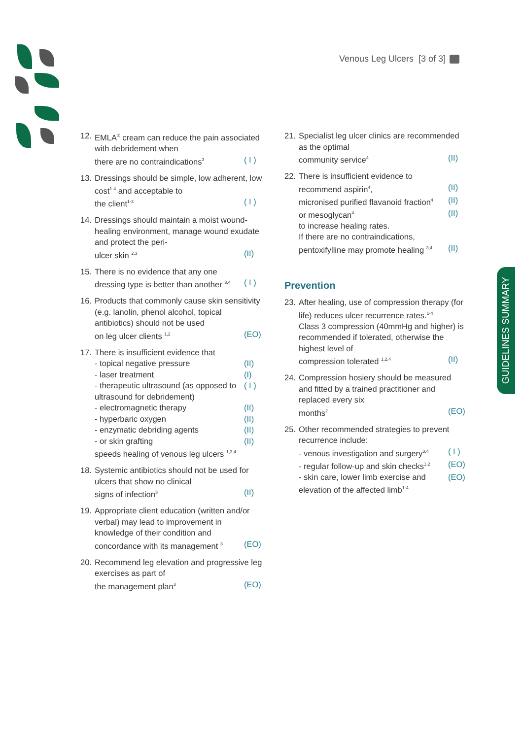Venous Leg Ulcers [3 of 3]
12.
EMLA<sup>®</sup> cream can reduce the pain associated with debridement when
there are no contraindications<sup>3</sup> ( I )
13.
Dressings should be simple, low adherent, low cost<sup>1-4</sup> and acceptable to
the client<sup>1-3</sup> ( I )
14.
Dressings should maintain a moist wound-healing environment, manage wound exudate and protect the peri-
ulcer skin <sup>2,3</sup> (II)
15.
There is no evidence that any one
dressing type is better than another <sup>3,4</sup> ( I )
16.
Products that commonly cause skin sensitivity (e.g. lanolin, phenol alcohol, topical antibiotics) should not be used
on leg ulcer clients <sup>1,2</sup> (EO)
17.
There is insufficient evidence that
- topical negative pressure (II)
- laser treatment (I)
- therapeutic ultrasound (as opposed to ultrasound for debridement) ( I )
- electromagnetic therapy (II)
- hyperbaric oxygen (II)
- enzymatic debriding agents (II)
- or skin grafting (II)
speeds healing of venous leg ulcers <sup>1,3,4</sup>
18.
Systemic antibiotics should not be used for ulcers that show no clinical
signs of infection<sup>3</sup> (II)
19.
Appropriate client education (written and/or verbal) may lead to improvement in knowledge of their condition and
concordance with its management <sup>3</sup> (EO)
20.
Recommend leg elevation and progressive leg exercises as part of
the management plan<sup>3</sup> (EO)
21.
Specialist leg ulcer clinics are recommended as the optimal
community service<sup>4</sup> (II)
22.
There is insufficient evidence to
recommend aspirin<sup>4</sup>, (II)
micronised purified flavanoid fraction<sup>4</sup> (II)
or mesoglycan<sup>4</sup> (II)
to increase healing rates.
If there are no contraindications,
pentoxifylline may promote healing <sup>3,4</sup> (II)
Prevention
23.
After healing, use of compression therapy (for life) reduces ulcer recurrence rates.<sup>1-4</sup>
Class 3 compression (40mmHg and higher) is recommended if tolerated, otherwise the highest level of
compression tolerated <sup>1,2,4</sup> (II)
24.
Compression hosiery should be measured and fitted by a trained practitioner and replaced every six
months<sup>2</sup> (EO)
25.
Other recommended strategies to prevent recurrence include:
- venous investigation and surgery<sup>3,4</sup> ( I )
- regular follow-up and skin checks<sup>1,2</sup> (EO)
- skin care, lower limb exercise and elevation of the affected limb<sup>1-4</sup> (EO)
GUIDELINES SUMMARY